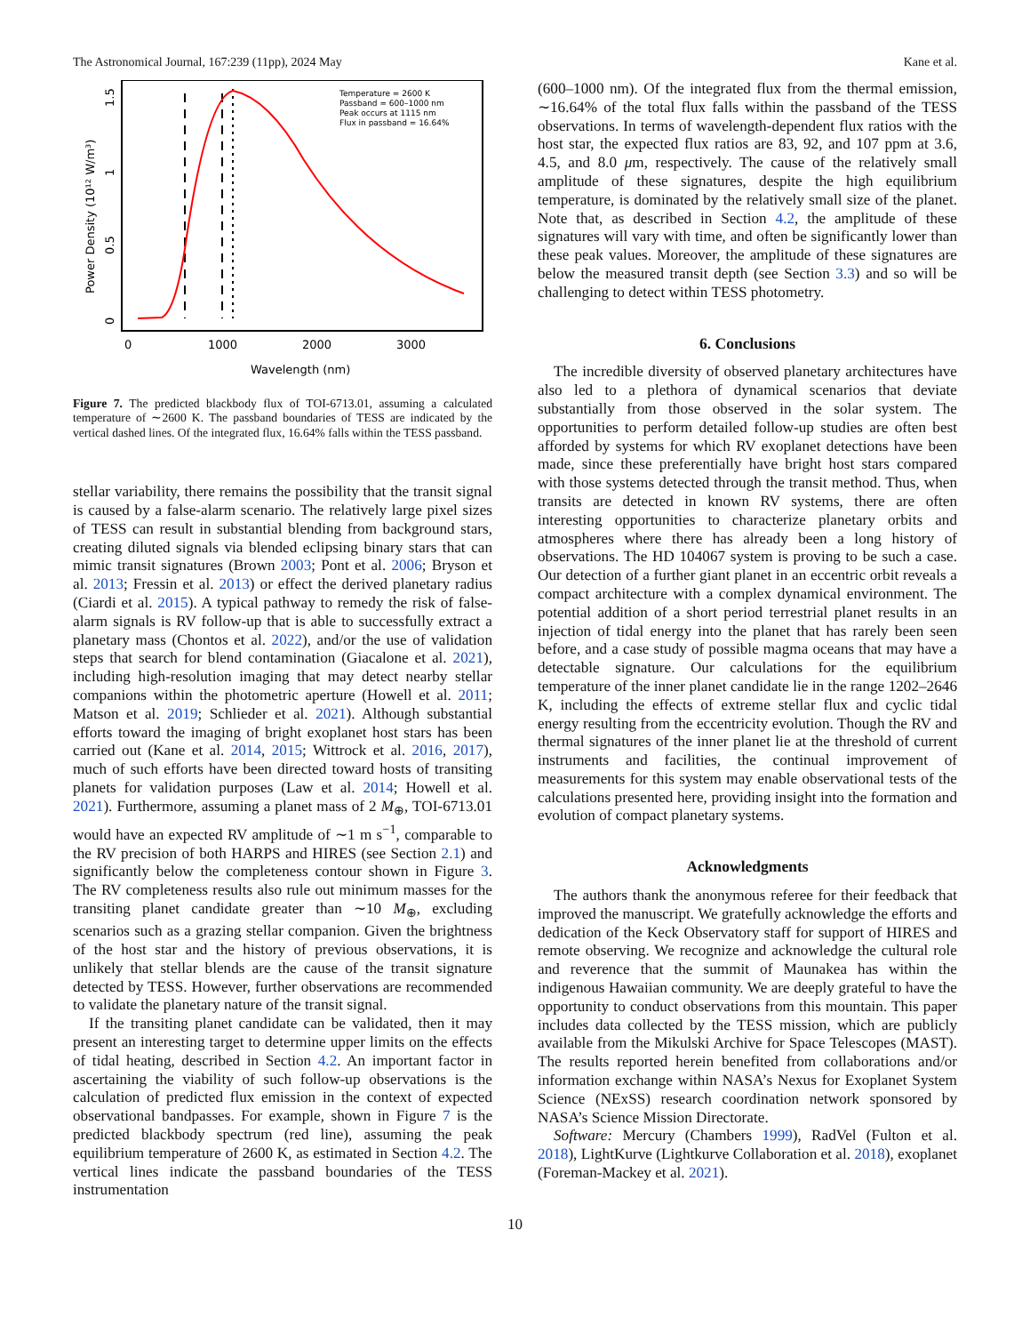The Astronomical Journal, 167:239 (11pp), 2024 May Kane et al.
Temperature = 2600 K
Passband = 600–1000 nm
Peak occurs at 1115 nm
Flux in passband = 16.64%
0
1000
2000
3000
Wavelength (nm)
0
0.5
1
1.5
Power Density (10¹² W/m³)
Figure 7. The predicted blackbody flux of TOI-6713.01, assuming a calculated temperature of ∼2600 K. The passband boundaries of TESS are indicated by the vertical dashed lines. Of the integrated flux, 16.64% falls within the TESS passband.
stellar variability, there remains the possibility that the transit signal is caused by a false-alarm scenario. The relatively large pixel sizes of TESS can result in substantial blending from background stars, creating diluted signals via blended eclipsing binary stars that can mimic transit signatures (Brown 2003; Pont et al. 2006; Bryson et al. 2013; Fressin et al. 2013) or effect the derived planetary radius (Ciardi et al. 2015). A typical pathway to remedy the risk of false-alarm signals is RV follow-up that is able to successfully extract a planetary mass (Chontos et al. 2022), and/or the use of validation steps that search for blend contamination (Giacalone et al. 2021), including high-resolution imaging that may detect nearby stellar companions within the photometric aperture (Howell et al. 2011; Matson et al. 2019; Schlieder et al. 2021). Although substantial efforts toward the imaging of bright exoplanet host stars has been carried out (Kane et al. 2014, 2015; Wittrock et al. 2016, 2017), much of such efforts have been directed toward hosts of transiting planets for validation purposes (Law et al. 2014; Howell et al. 2021). Furthermore, assuming a planet mass of 2 M<sub>⊕</sub>, TOI-6713.01 would have an expected RV amplitude of ∼1 m s<sup>−1</sup>, comparable to the RV precision of both HARPS and HIRES (see Section 2.1) and significantly below the completeness contour shown in Figure 3. The RV completeness results also rule out minimum masses for the transiting planet candidate greater than ∼10 M<sub>⊕</sub>, excluding scenarios such as a grazing stellar companion. Given the brightness of the host star and the history of previous observations, it is unlikely that stellar blends are the cause of the transit signature detected by TESS. However, further observations are recommended to validate the planetary nature of the transit signal.
If the transiting planet candidate can be validated, then it may present an interesting target to determine upper limits on the effects of tidal heating, described in Section 4.2. An important factor in ascertaining the viability of such follow-up observations is the calculation of predicted flux emission in the context of expected observational bandpasses. For example, shown in Figure 7 is the predicted blackbody spectrum (red line), assuming the peak equilibrium temperature of 2600 K, as estimated in Section 4.2. The vertical lines indicate the passband boundaries of the TESS instrumentation
(600–1000 nm). Of the integrated flux from the thermal emission, ∼16.64% of the total flux falls within the passband of the TESS observations. In terms of wavelength-dependent flux ratios with the host star, the expected flux ratios are 83, 92, and 107 ppm at 3.6, 4.5, and 8.0 μm, respectively. The cause of the relatively small amplitude of these signatures, despite the high equilibrium temperature, is dominated by the relatively small size of the planet. Note that, as described in Section 4.2, the amplitude of these signatures will vary with time, and often be significantly lower than these peak values. Moreover, the amplitude of these signatures are below the measured transit depth (see Section 3.3) and so will be challenging to detect within TESS photometry.
6. Conclusions
The incredible diversity of observed planetary architectures have also led to a plethora of dynamical scenarios that deviate substantially from those observed in the solar system. The opportunities to perform detailed follow-up studies are often best afforded by systems for which RV exoplanet detections have been made, since these preferentially have bright host stars compared with those systems detected through the transit method. Thus, when transits are detected in known RV systems, there are often interesting opportunities to characterize planetary orbits and atmospheres where there has already been a long history of observations. The HD 104067 system is proving to be such a case. Our detection of a further giant planet in an eccentric orbit reveals a compact architecture with a complex dynamical environment. The potential addition of a short period terrestrial planet results in an injection of tidal energy into the planet that has rarely been seen before, and a case study of possible magma oceans that may have a detectable signature. Our calculations for the equilibrium temperature of the inner planet candidate lie in the range 1202–2646 K, including the effects of extreme stellar flux and cyclic tidal energy resulting from the eccentricity evolution. Though the RV and thermal signatures of the inner planet lie at the threshold of current instruments and facilities, the continual improvement of measurements for this system may enable observational tests of the calculations presented here, providing insight into the formation and evolution of compact planetary systems.
Acknowledgments
The authors thank the anonymous referee for their feedback that improved the manuscript. We gratefully acknowledge the efforts and dedication of the Keck Observatory staff for support of HIRES and remote observing. We recognize and acknowledge the cultural role and reverence that the summit of Maunakea has within the indigenous Hawaiian community. We are deeply grateful to have the opportunity to conduct observations from this mountain. This paper includes data collected by the TESS mission, which are publicly available from the Mikulski Archive for Space Telescopes (MAST). The results reported herein benefited from collaborations and/or information exchange within NASA’s Nexus for Exoplanet System Science (NExSS) research coordination network sponsored by NASA’s Science Mission Directorate.
Software: Mercury (Chambers 1999), RadVel (Fulton et al. 2018), LightKurve (Lightkurve Collaboration et al. 2018), exoplanet (Foreman-Mackey et al. 2021).
10